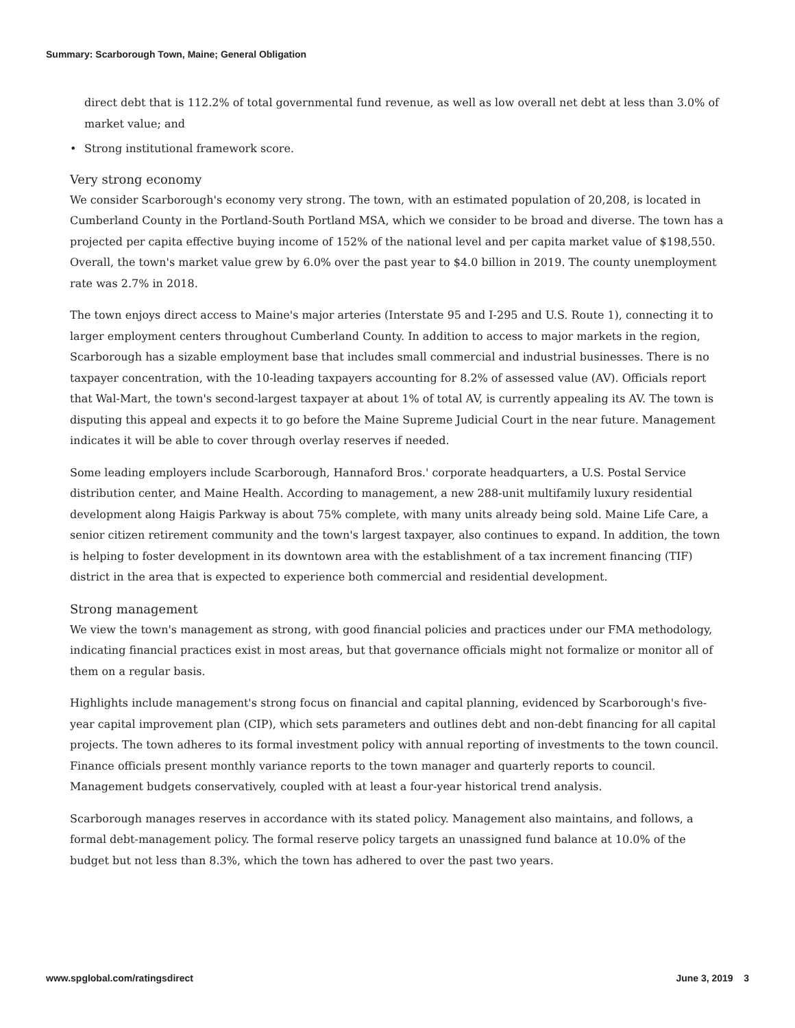Summary: Scarborough Town, Maine; General Obligation
direct debt that is 112.2% of total governmental fund revenue, as well as low overall net debt at less than 3.0% of market value; and
• Strong institutional framework score.
Very strong economy
We consider Scarborough's economy very strong. The town, with an estimated population of 20,208, is located in Cumberland County in the Portland-South Portland MSA, which we consider to be broad and diverse. The town has a projected per capita effective buying income of 152% of the national level and per capita market value of $198,550. Overall, the town's market value grew by 6.0% over the past year to $4.0 billion in 2019. The county unemployment rate was 2.7% in 2018.
The town enjoys direct access to Maine's major arteries (Interstate 95 and I-295 and U.S. Route 1), connecting it to larger employment centers throughout Cumberland County. In addition to access to major markets in the region, Scarborough has a sizable employment base that includes small commercial and industrial businesses. There is no taxpayer concentration, with the 10-leading taxpayers accounting for 8.2% of assessed value (AV). Officials report that Wal-Mart, the town's second-largest taxpayer at about 1% of total AV, is currently appealing its AV. The town is disputing this appeal and expects it to go before the Maine Supreme Judicial Court in the near future. Management indicates it will be able to cover through overlay reserves if needed.
Some leading employers include Scarborough, Hannaford Bros.' corporate headquarters, a U.S. Postal Service distribution center, and Maine Health. According to management, a new 288-unit multifamily luxury residential development along Haigis Parkway is about 75% complete, with many units already being sold. Maine Life Care, a senior citizen retirement community and the town's largest taxpayer, also continues to expand. In addition, the town is helping to foster development in its downtown area with the establishment of a tax increment financing (TIF) district in the area that is expected to experience both commercial and residential development.
Strong management
We view the town's management as strong, with good financial policies and practices under our FMA methodology, indicating financial practices exist in most areas, but that governance officials might not formalize or monitor all of them on a regular basis.
Highlights include management's strong focus on financial and capital planning, evidenced by Scarborough's five-year capital improvement plan (CIP), which sets parameters and outlines debt and non-debt financing for all capital projects. The town adheres to its formal investment policy with annual reporting of investments to the town council. Finance officials present monthly variance reports to the town manager and quarterly reports to council. Management budgets conservatively, coupled with at least a four-year historical trend analysis.
Scarborough manages reserves in accordance with its stated policy. Management also maintains, and follows, a formal debt-management policy. The formal reserve policy targets an unassigned fund balance at 10.0% of the budget but not less than 8.3%, which the town has adhered to over the past two years.
www.spglobal.com/ratingsdirect June 3, 2019 3